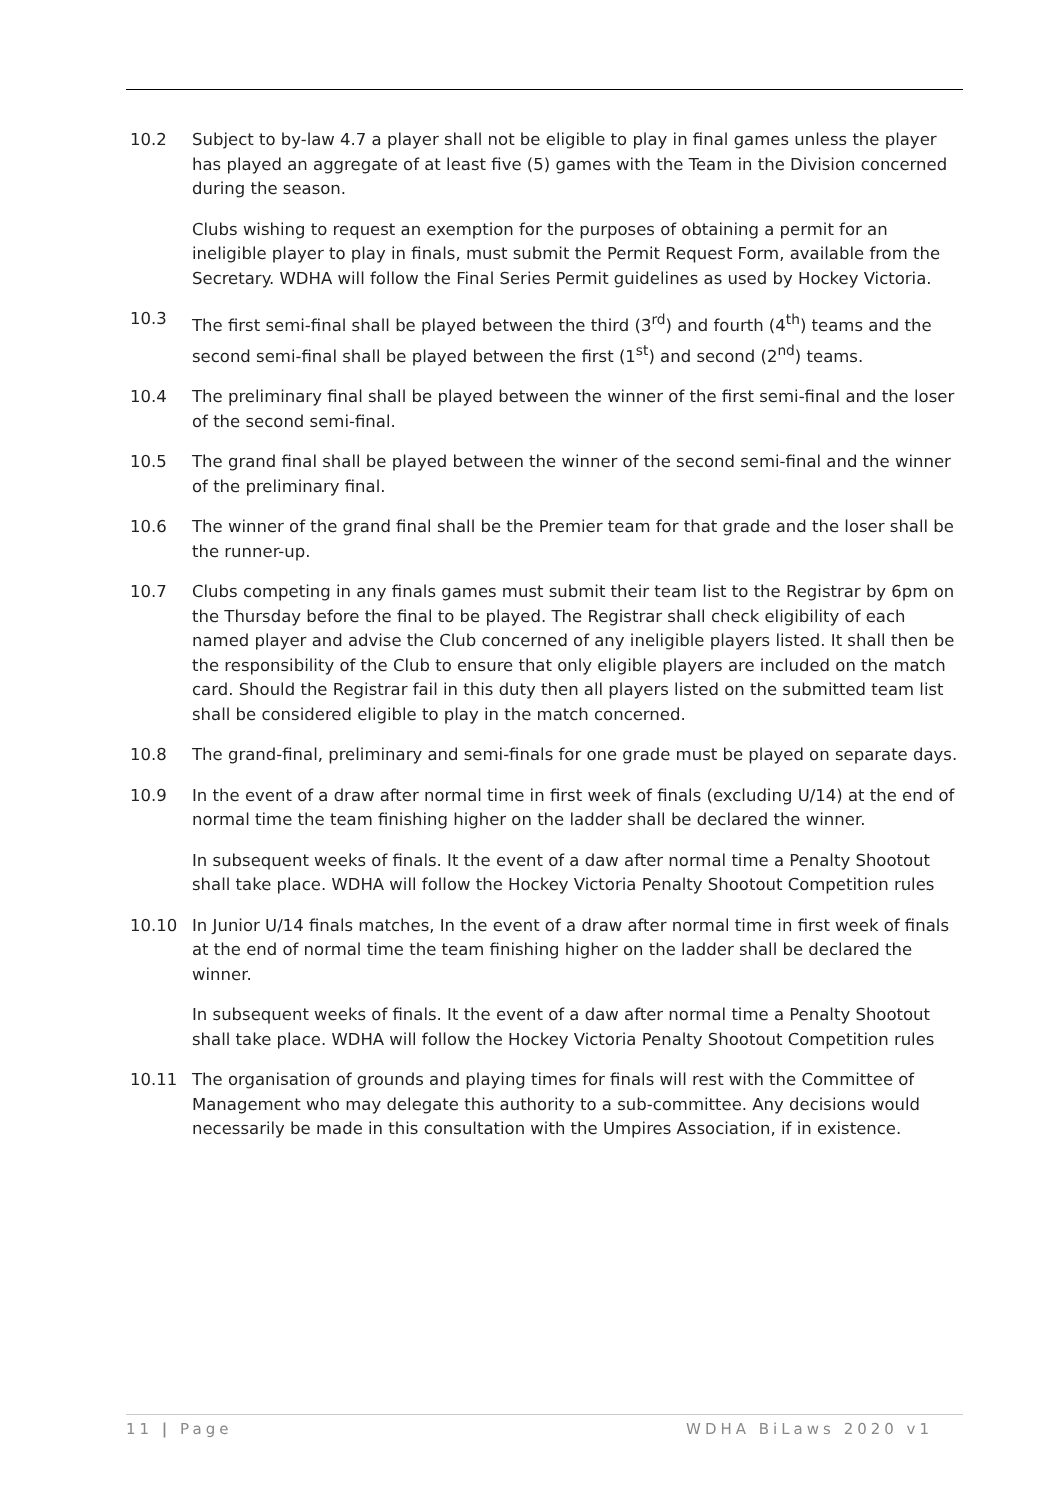10.2 Subject to by-law 4.7 a player shall not be eligible to play in final games unless the player has played an aggregate of at least five (5) games with the Team in the Division concerned during the season.
Clubs wishing to request an exemption for the purposes of obtaining a permit for an ineligible player to play in finals, must submit the Permit Request Form, available from the Secretary. WDHA will follow the Final Series Permit guidelines as used by Hockey Victoria.
10.3 The first semi-final shall be played between the third (3<sup>rd</sup>) and fourth (4<sup>th</sup>) teams and the second semi-final shall be played between the first (1<sup>st</sup>) and second (2<sup>nd</sup>) teams.
10.4 The preliminary final shall be played between the winner of the first semi-final and the loser of the second semi-final.
10.5 The grand final shall be played between the winner of the second semi-final and the winner of the preliminary final.
10.6 The winner of the grand final shall be the Premier team for that grade and the loser shall be the runner-up.
10.7 Clubs competing in any finals games must submit their team list to the Registrar by 6pm on the Thursday before the final to be played. The Registrar shall check eligibility of each named player and advise the Club concerned of any ineligible players listed. It shall then be the responsibility of the Club to ensure that only eligible players are included on the match card. Should the Registrar fail in this duty then all players listed on the submitted team list shall be considered eligible to play in the match concerned.
10.8 The grand-final, preliminary and semi-finals for one grade must be played on separate days.
10.9 In the event of a draw after normal time in first week of finals (excluding U/14) at the end of normal time the team finishing higher on the ladder shall be declared the winner.
In subsequent weeks of finals. It the event of a daw after normal time a Penalty Shootout shall take place. WDHA will follow the Hockey Victoria Penalty Shootout Competition rules
10.10 In Junior U/14 finals matches, In the event of a draw after normal time in first week of finals at the end of normal time the team finishing higher on the ladder shall be declared the winner.
In subsequent weeks of finals. It the event of a daw after normal time a Penalty Shootout shall take place. WDHA will follow the Hockey Victoria Penalty Shootout Competition rules
10.11 The organisation of grounds and playing times for finals will rest with the Committee of Management who may delegate this authority to a sub-committee. Any decisions would necessarily be made in this consultation with the Umpires Association, if in existence.
11 | Page WDHA BiLaws 2020 v1